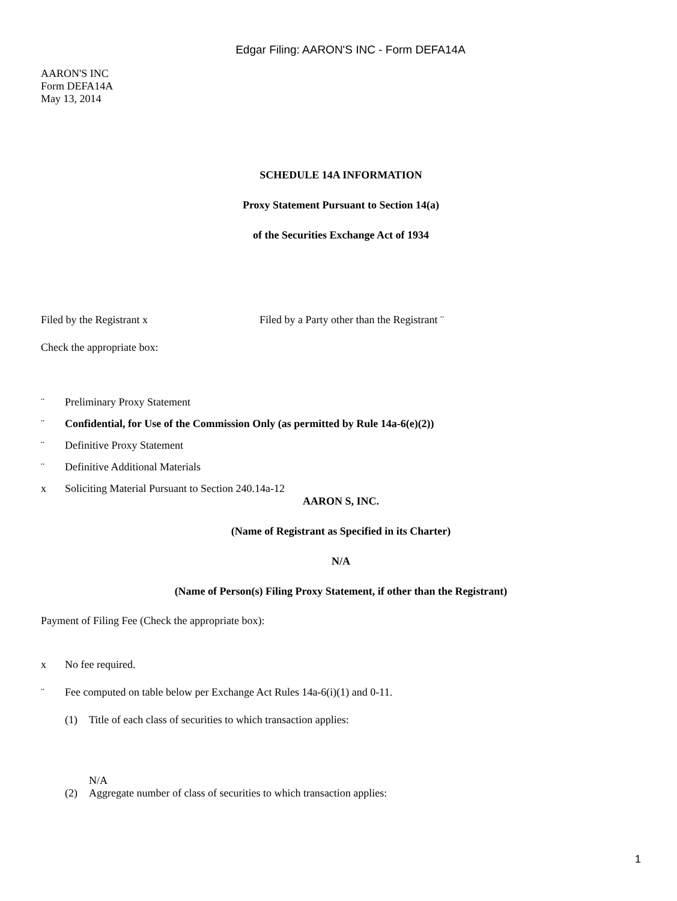Edgar Filing: AARON'S INC - Form DEFA14A
AARON'S INC
Form DEFA14A
May 13, 2014
SCHEDULE 14A INFORMATION
Proxy Statement Pursuant to Section 14(a)
of the Securities Exchange Act of 1934
Filed by the Registrant x Filed by a Party other than the Registrant ¨
Check the appropriate box:
¨ Preliminary Proxy Statement
¨ Confidential, for Use of the Commission Only (as permitted by Rule 14a-6(e)(2))
¨ Definitive Proxy Statement
¨ Definitive Additional Materials
x Soliciting Material Pursuant to Section 240.14a-12
AARON S, INC.
(Name of Registrant as Specified in its Charter)
N/A
(Name of Person(s) Filing Proxy Statement, if other than the Registrant)
Payment of Filing Fee (Check the appropriate box):
x No fee required.
¨ Fee computed on table below per Exchange Act Rules 14a-6(i)(1) and 0-11.
(1) Title of each class of securities to which transaction applies:
N/A
(2) Aggregate number of class of securities to which transaction applies:
1